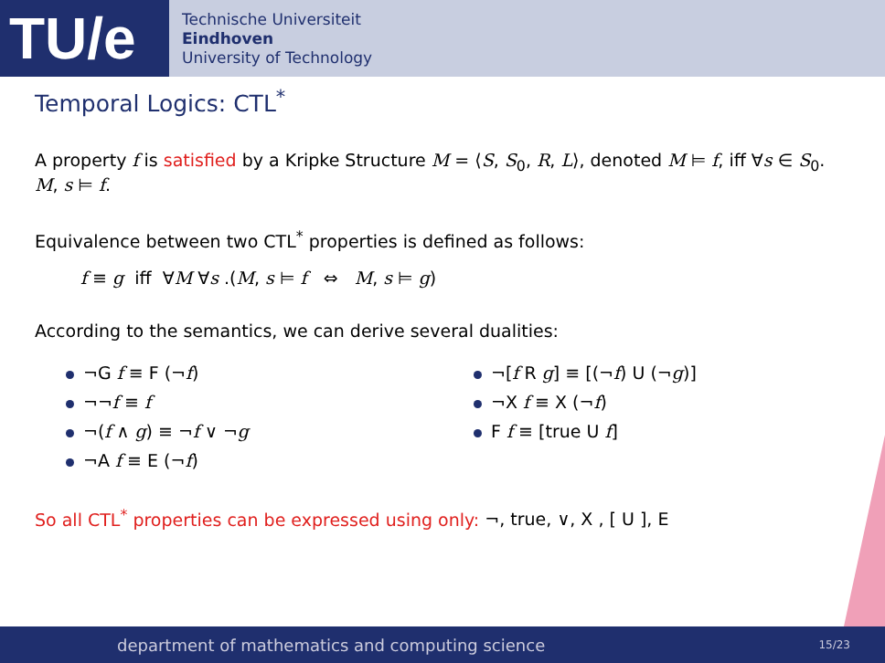TU/e
Technische Universiteit
Eindhoven
University of Technology
Temporal Logics: CTL<sup>*</sup>
A property f is satisfied by a Kripke Structure M = ⟨S, S<sub>0</sub>, R, L⟩, denoted M ⊨ f, iff ∀s ∈ S<sub>0</sub>. M, s ⊨ f.
Equivalence between two CTL<sup>*</sup> properties is defined as follows:
f ≡ g iff ∀M ∀s .(M, s ⊨ f ⇔ M, s ⊨ g)
According to the semantics, we can derive several dualities:
¬G f ≡ F (¬f)
¬¬f ≡ f
¬(f ∧ g) ≡ ¬f ∨ ¬g
¬A f ≡ E (¬f)
¬[f R g] ≡ [(¬f) U (¬g)]
¬X f ≡ X (¬f)
F f ≡ [true U f]
So all CTL<sup>*</sup> properties can be expressed using only: ¬, true, ∨, X , [ U ], E
department of mathematics and computing science 15/23